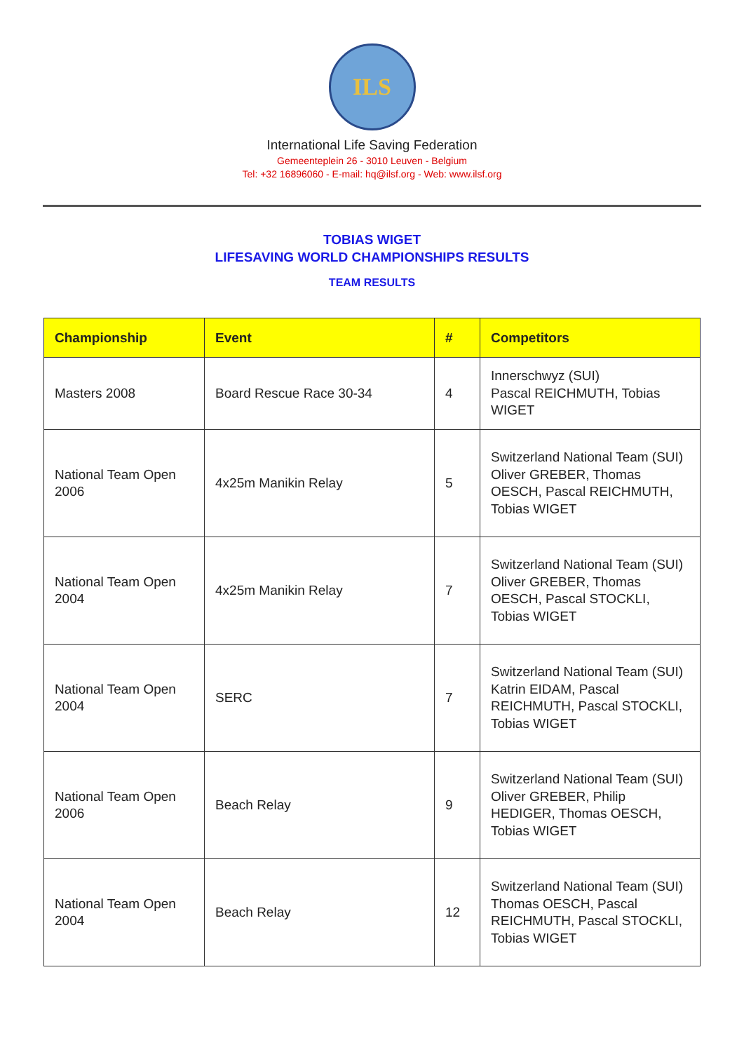ILS
International Life Saving Federation
Gemeenteplein 26 - 3010 Leuven - Belgium
Tel: +32 16896060 - E-mail: hq@ilsf.org - Web: www.ilsf.org
TOBIAS WIGET
LIFESAVING WORLD CHAMPIONSHIPS RESULTS
TEAM RESULTS
| Championship | Event | # | Competitors |
| --- | --- | --- | --- |
| Masters 2008 | Board Rescue Race 30-34 | 4 | Innerschwyz (SUI) Pascal REICHMUTH, Tobias WIGET |
| National Team Open 2006 | 4x25m Manikin Relay | 5 | Switzerland National Team (SUI) Oliver GREBER, Thomas OESCH, Pascal REICHMUTH, Tobias WIGET |
| National Team Open 2004 | 4x25m Manikin Relay | 7 | Switzerland National Team (SUI) Oliver GREBER, Thomas OESCH, Pascal STOCKLI, Tobias WIGET |
| National Team Open 2004 | SERC | 7 | Switzerland National Team (SUI) Katrin EIDAM, Pascal REICHMUTH, Pascal STOCKLI, Tobias WIGET |
| National Team Open 2006 | Beach Relay | 9 | Switzerland National Team (SUI) Oliver GREBER, Philip HEDIGER, Thomas OESCH, Tobias WIGET |
| National Team Open 2004 | Beach Relay | 12 | Switzerland National Team (SUI) Thomas OESCH, Pascal REICHMUTH, Pascal STOCKLI, Tobias WIGET |